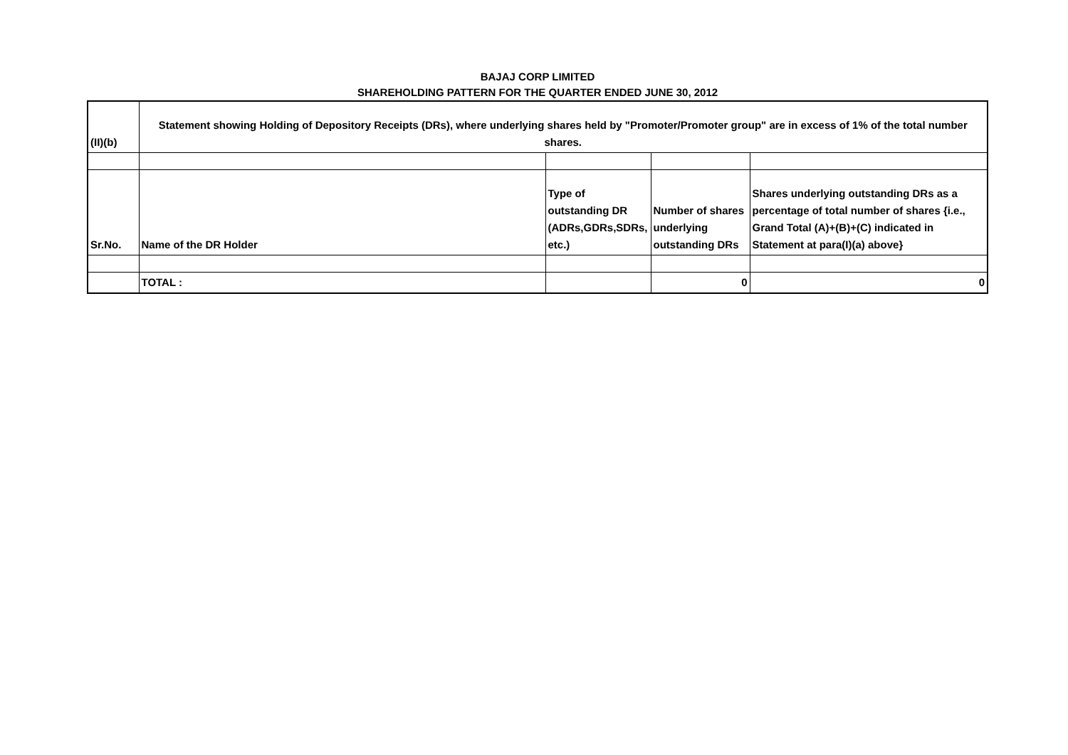BAJAJ CORP LIMITED
SHAREHOLDING PATTERN FOR THE QUARTER ENDED JUNE 30, 2012
| (II)(b) | Statement showing Holding of Depository Receipts (DRs), where underlying shares held by "Promoter/Promoter group" are in excess of 1% of the total number shares. | | | |
| Sr.No. | Name of the DR Holder | Type of outstanding DR (ADRs,GDRs,SDRs, etc.) | Number of shares underlying outstanding DRs | Shares underlying outstanding DRs as a percentage of total number of shares {i.e., Grand Total (A)+(B)+(C) indicated in Statement at para(I)(a) above} |
| | TOTAL : | | 0 | 0 |